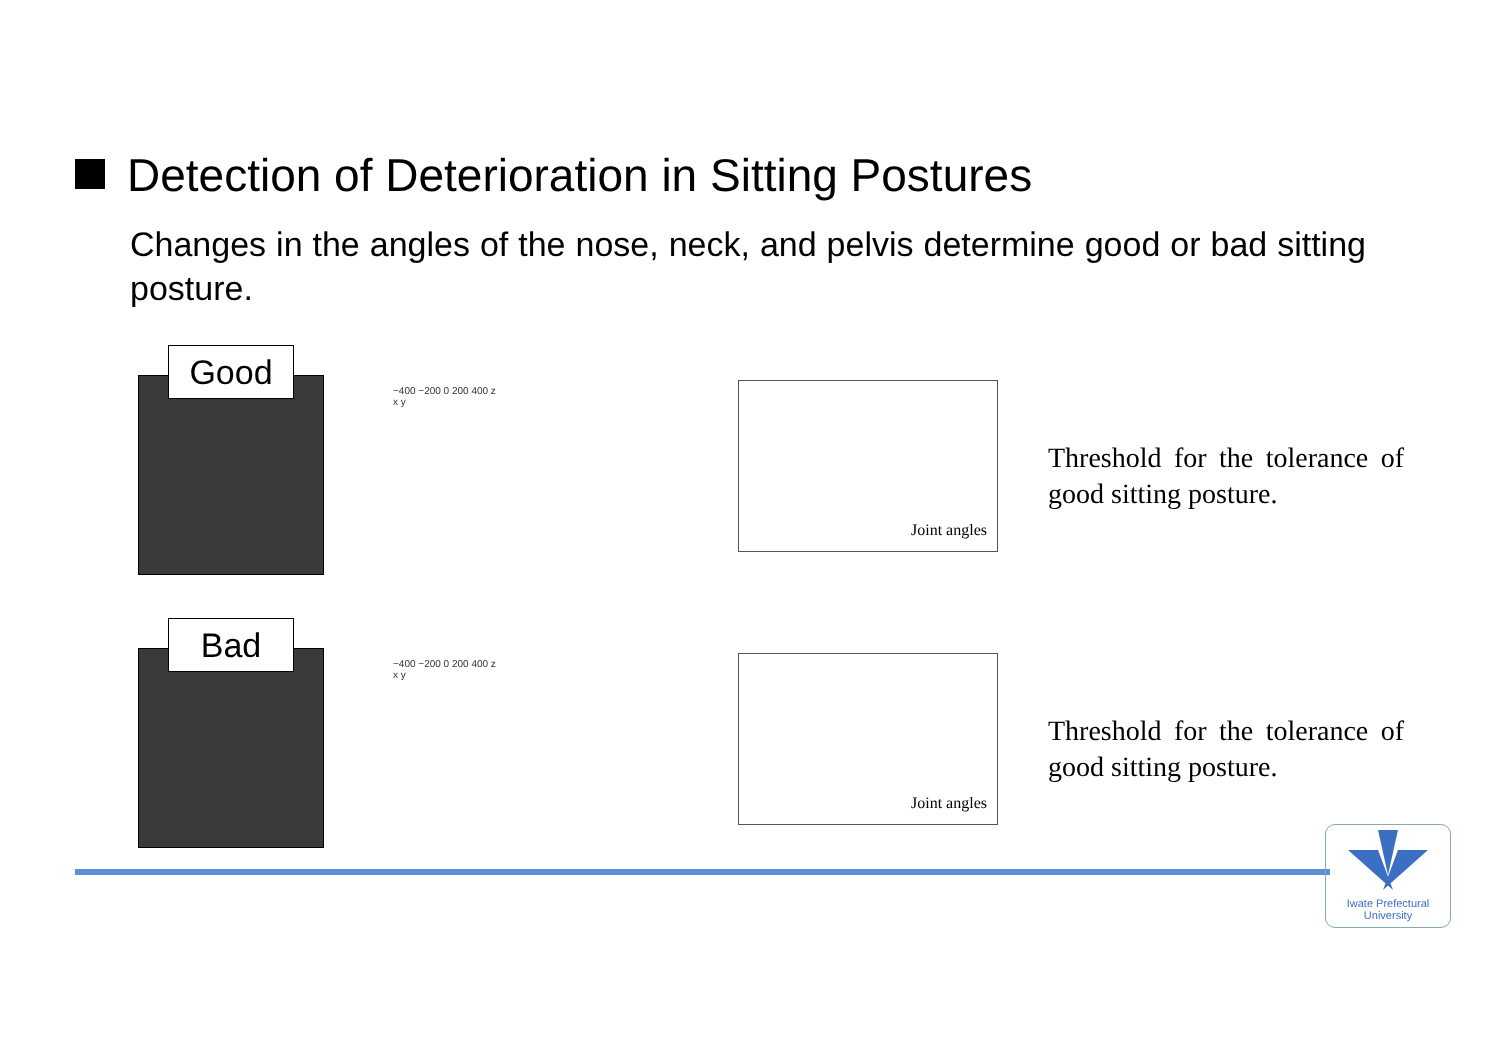Detection of Deterioration in Sitting Postures
Changes in the angles of the nose, neck, and pelvis determine good or bad sitting posture.
Good
−400 −200 0 200 400 z
x y
Joint angles
Threshold for the tolerance of good sitting posture.
Bad
−400 −200 0 200 400 z
x y
Joint angles
Threshold for the tolerance of good sitting posture.
Iwate Prefectural University